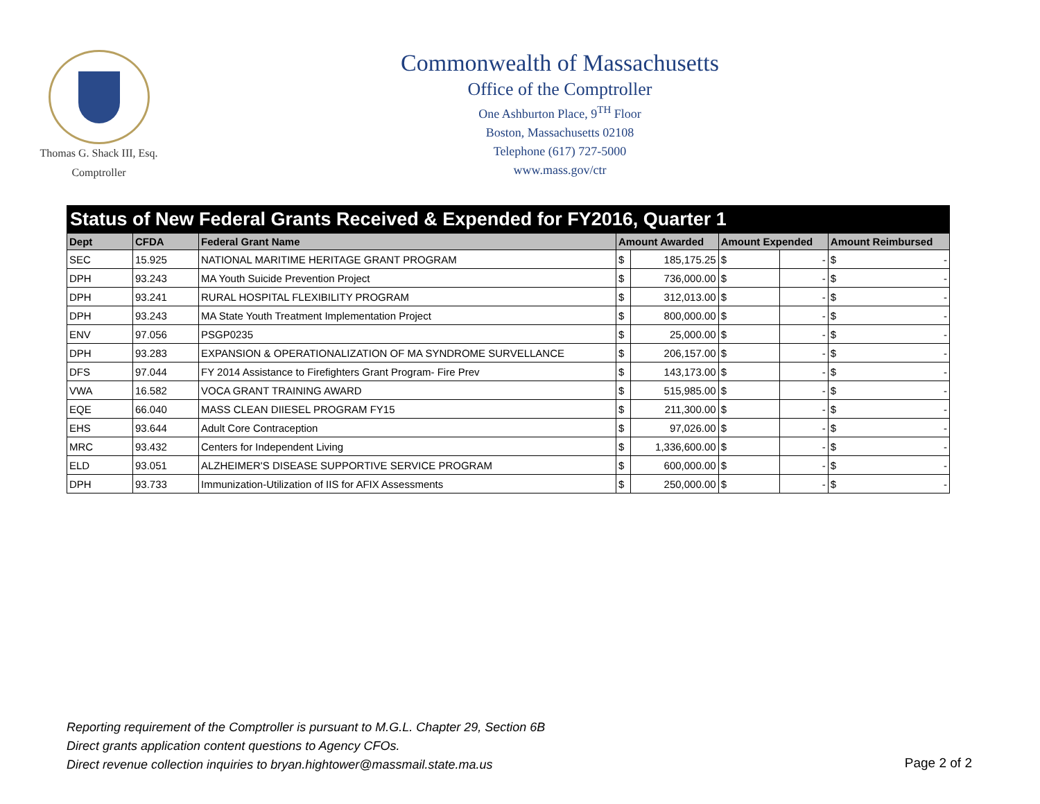Thomas G. Shack III, Esq.
Comptroller
Commonwealth of Massachusetts
Office of the Comptroller
One Ashburton Place, 9<sup>TH</sup> Floor
Boston, Massachusetts 02108
Telephone (617) 727-5000
www.mass.gov/ctr
| Status of New Federal Grants Received & Expended for FY2016, Quarter 1 | | | | | | | |
| --- | --- | --- | --- | --- | --- | --- | --- |
| Dept | CFDA | Federal Grant Name | Amount Awarded | | Amount Expended | | Amount Reimbursed |
| SEC | 15.925 | NATIONAL MARITIME HERITAGE GRANT PROGRAM | $ | 185,175.25 | $ | - | $ - |
| DPH | 93.243 | MA Youth Suicide Prevention Project | $ | 736,000.00 | $ | - | $ - |
| DPH | 93.241 | RURAL HOSPITAL FLEXIBILITY PROGRAM | $ | 312,013.00 | $ | - | $ - |
| DPH | 93.243 | MA State Youth Treatment Implementation Project | $ | 800,000.00 | $ | - | $ - |
| ENV | 97.056 | PSGP0235 | $ | 25,000.00 | $ | - | $ - |
| DPH | 93.283 | EXPANSION & OPERATIONALIZATION OF MA SYNDROME SURVELLANCE | $ | 206,157.00 | $ | - | $ - |
| DFS | 97.044 | FY 2014 Assistance to Firefighters Grant Program- Fire Prev | $ | 143,173.00 | $ | - | $ - |
| VWA | 16.582 | VOCA GRANT TRAINING AWARD | $ | 515,985.00 | $ | - | $ - |
| EQE | 66.040 | MASS CLEAN DIIESEL PROGRAM FY15 | $ | 211,300.00 | $ | - | $ - |
| EHS | 93.644 | Adult Core Contraception | $ | 97,026.00 | $ | - | $ - |
| MRC | 93.432 | Centers for Independent Living | $ | 1,336,600.00 | $ | - | $ - |
| ELD | 93.051 | ALZHEIMER'S DISEASE SUPPORTIVE SERVICE PROGRAM | $ | 600,000.00 | $ | - | $ - |
| DPH | 93.733 | Immunization-Utilization of IIS for AFIX Assessments | $ | 250,000.00 | $ | - | $ - |
Reporting requirement of the Comptroller is pursuant to M.G.L. Chapter 29, Section 6B
Direct grants application content questions to Agency CFOs.
Direct revenue collection inquiries to bryan.hightower@massmail.state.ma.us
Page 2 of 2